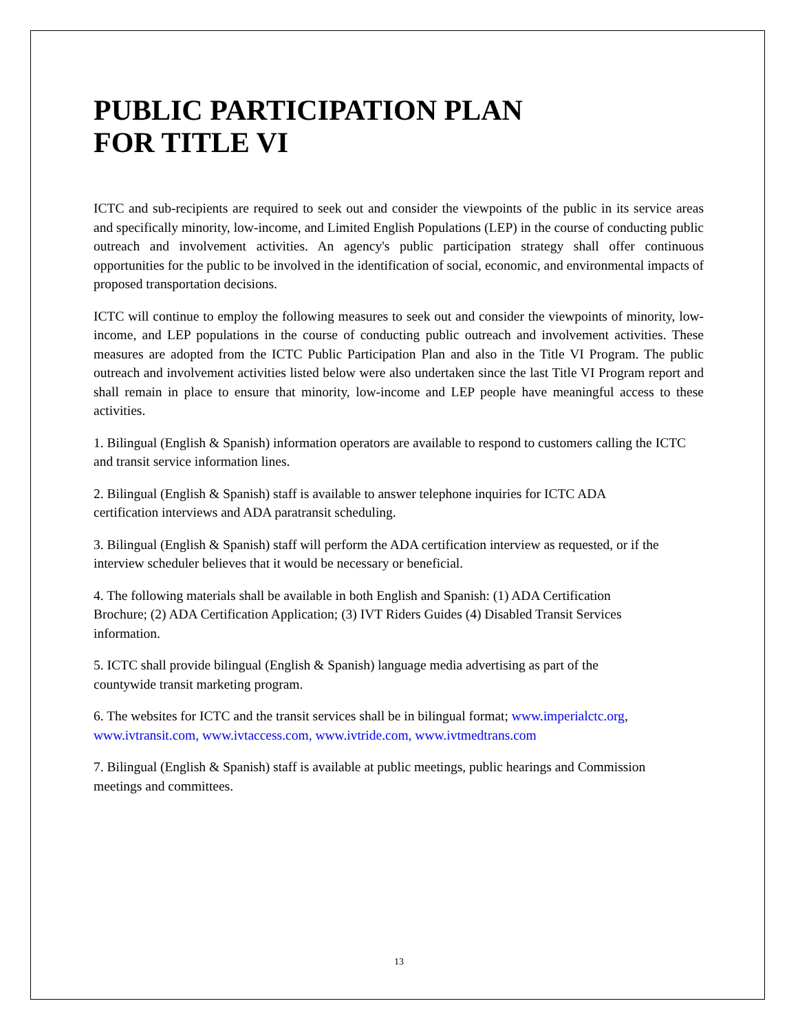PUBLIC PARTICIPATION PLAN
FOR TITLE VI
ICTC and sub-recipients are required to seek out and consider the viewpoints of the public in its service areas and specifically minority, low-income, and Limited English Populations (LEP) in the course of conducting public outreach and involvement activities. An agency's public participation strategy shall offer continuous opportunities for the public to be involved in the identification of social, economic, and environmental impacts of proposed transportation decisions.
ICTC will continue to employ the following measures to seek out and consider the viewpoints of minority, low-income, and LEP populations in the course of conducting public outreach and involvement activities. These measures are adopted from the ICTC Public Participation Plan and also in the Title VI Program. The public outreach and involvement activities listed below were also undertaken since the last Title VI Program report and shall remain in place to ensure that minority, low-income and LEP people have meaningful access to these activities.
1. Bilingual (English & Spanish) information operators are available to respond to customers calling the ICTC and transit service information lines.
2. Bilingual (English & Spanish) staff is available to answer telephone inquiries for ICTC ADA
certification interviews and ADA paratransit scheduling.
3. Bilingual (English & Spanish) staff will perform the ADA certification interview as requested, or if the interview scheduler believes that it would be necessary or beneficial.
4. The following materials shall be available in both English and Spanish: (1) ADA Certification
Brochure; (2) ADA Certification Application; (3) IVT Riders Guides (4) Disabled Transit Services
information.
5. ICTC shall provide bilingual (English & Spanish) language media advertising as part of the
countywide transit marketing program.
6. The websites for ICTC and the transit services shall be in bilingual format; www.imperialctc.org,
www.ivtransit.com, www.ivtaccess.com, www.ivtride.com, www.ivtmedtrans.com
7. Bilingual (English & Spanish) staff is available at public meetings, public hearings and Commission
meetings and committees.
13